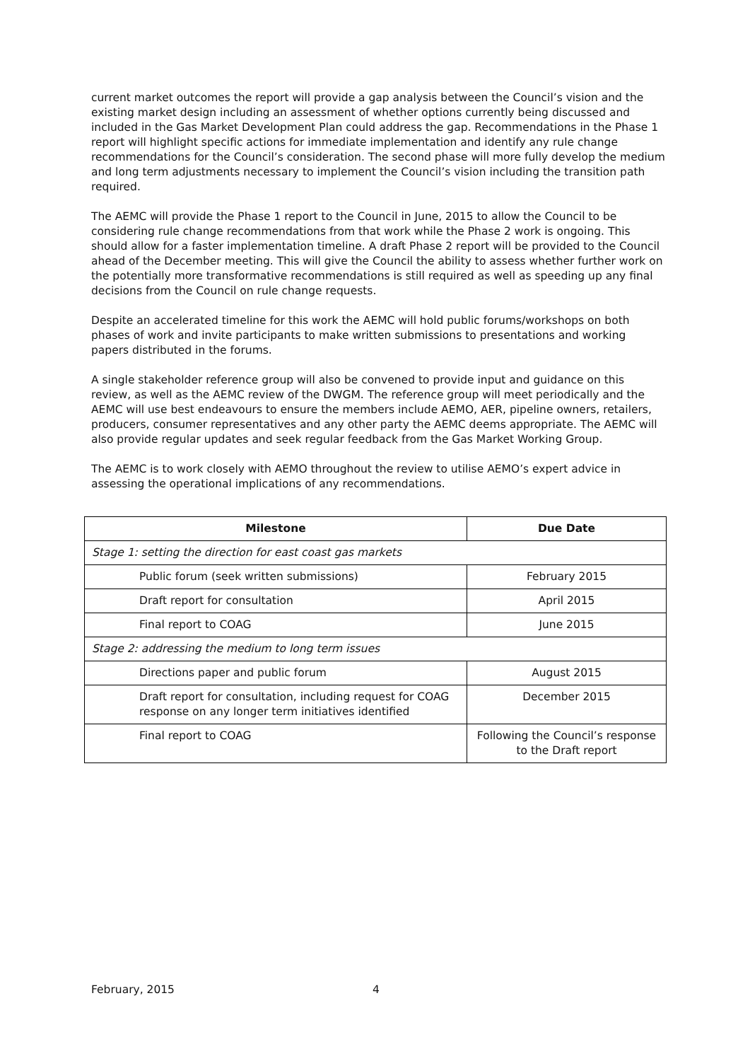current market outcomes the report will provide a gap analysis between the Council’s vision and the existing market design including an assessment of whether options currently being discussed and included in the Gas Market Development Plan could address the gap. Recommendations in the Phase 1 report will highlight specific actions for immediate implementation and identify any rule change recommendations for the Council’s consideration. The second phase will more fully develop the medium and long term adjustments necessary to implement the Council’s vision including the transition path required.
The AEMC will provide the Phase 1 report to the Council in June, 2015 to allow the Council to be considering rule change recommendations from that work while the Phase 2 work is ongoing. This should allow for a faster implementation timeline. A draft Phase 2 report will be provided to the Council ahead of the December meeting. This will give the Council the ability to assess whether further work on the potentially more transformative recommendations is still required as well as speeding up any final decisions from the Council on rule change requests.
Despite an accelerated timeline for this work the AEMC will hold public forums/workshops on both phases of work and invite participants to make written submissions to presentations and working papers distributed in the forums.
A single stakeholder reference group will also be convened to provide input and guidance on this review, as well as the AEMC review of the DWGM. The reference group will meet periodically and the AEMC will use best endeavours to ensure the members include AEMO, AER, pipeline owners, retailers, producers, consumer representatives and any other party the AEMC deems appropriate. The AEMC will also provide regular updates and seek regular feedback from the Gas Market Working Group.
The AEMC is to work closely with AEMO throughout the review to utilise AEMO’s expert advice in assessing the operational implications of any recommendations.
| Milestone | Due Date |
| --- | --- |
| Stage 1: setting the direction for east coast gas markets | |
| Public forum (seek written submissions) | February 2015 |
| Draft report for consultation | April 2015 |
| Final report to COAG | June 2015 |
| Stage 2: addressing the medium to long term issues | |
| Directions paper and public forum | August 2015 |
| Draft report for consultation, including request for COAG response on any longer term initiatives identified | December 2015 |
| Final report to COAG | Following the Council’s response to the Draft report |
February, 2015 4